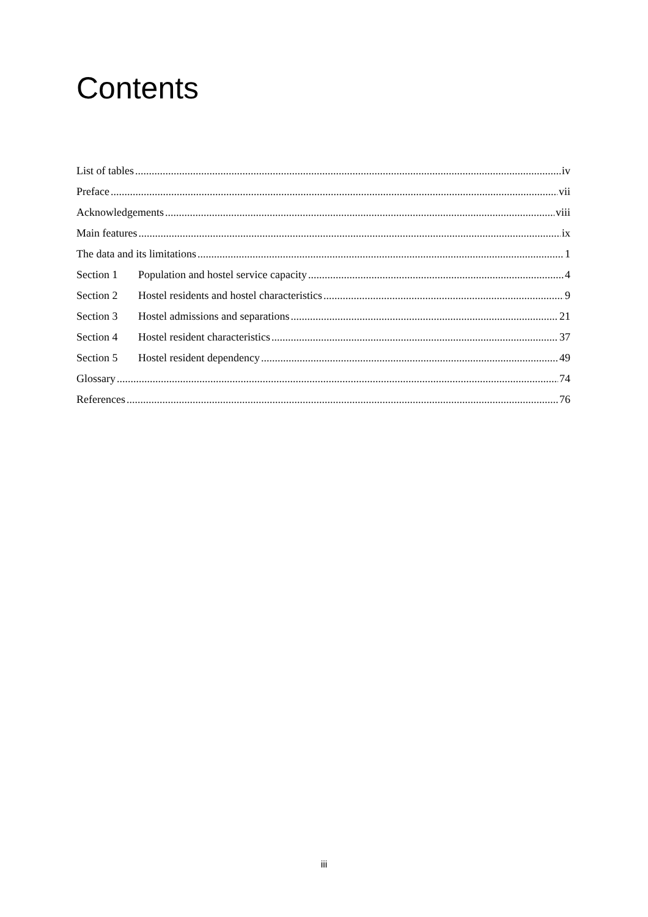Contents
List of tables iv
Preface vii
Acknowledgements viii
Main features ix
The data and its limitations 1
Section 1 Population and hostel service capacity 4
Section 2 Hostel residents and hostel characteristics 9
Section 3 Hostel admissions and separations 21
Section 4 Hostel resident characteristics 37
Section 5 Hostel resident dependency 49
Glossary 74
References 76
iii